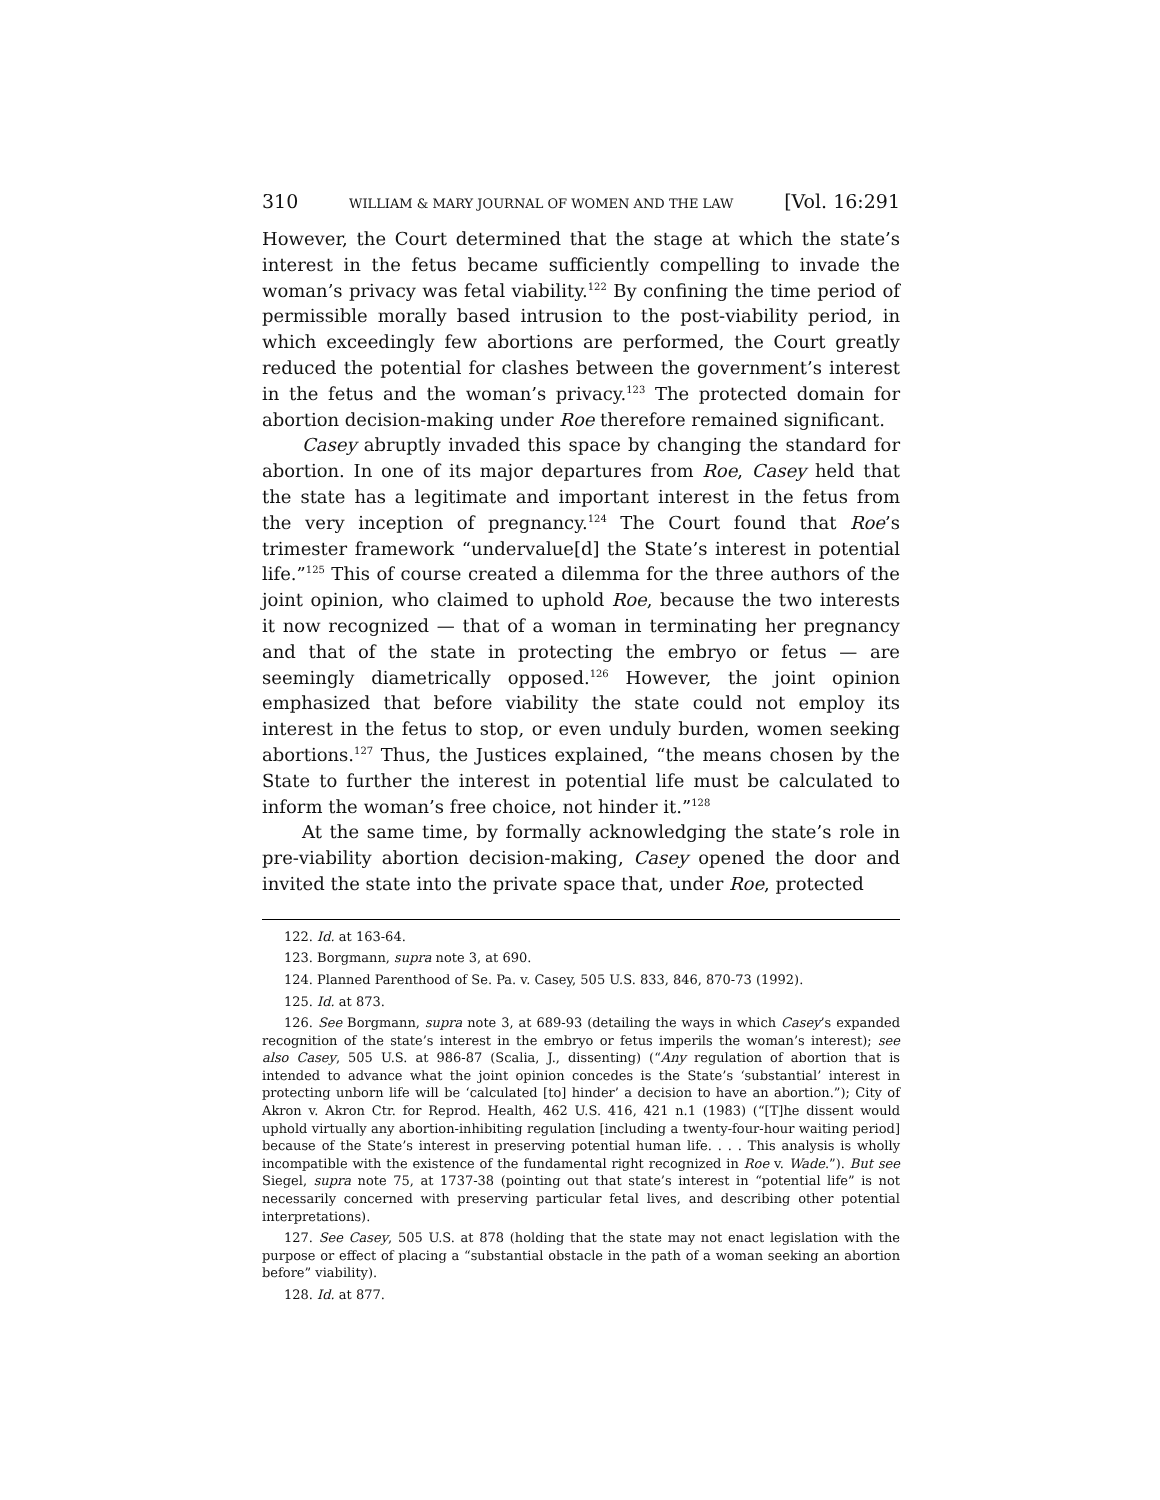310 WILLIAM & MARY JOURNAL OF WOMEN AND THE LAW [Vol. 16:291
However, the Court determined that the stage at which the state’s interest in the fetus became sufficiently compelling to invade the woman’s privacy was fetal viability.<sup>122</sup> By confining the time period of permissible morally based intrusion to the post-viability period, in which exceedingly few abortions are performed, the Court greatly reduced the potential for clashes between the government’s interest in the fetus and the woman’s privacy.<sup>123</sup> The protected domain for abortion decision-making under Roe therefore remained significant.
Casey abruptly invaded this space by changing the standard for abortion. In one of its major departures from Roe, Casey held that the state has a legitimate and important interest in the fetus from the very inception of pregnancy.<sup>124</sup> The Court found that Roe’s trimester framework “undervalue[d] the State’s interest in potential life.”<sup>125</sup> This of course created a dilemma for the three authors of the joint opinion, who claimed to uphold Roe, because the two interests it now recognized — that of a woman in terminating her pregnancy and that of the state in protecting the embryo or fetus — are seemingly diametrically opposed.<sup>126</sup> However, the joint opinion emphasized that before viability the state could not employ its interest in the fetus to stop, or even unduly burden, women seeking abortions.<sup>127</sup> Thus, the Justices explained, “the means chosen by the State to further the interest in potential life must be calculated to inform the woman’s free choice, not hinder it.”<sup>128</sup>
At the same time, by formally acknowledging the state’s role in pre-viability abortion decision-making, Casey opened the door and invited the state into the private space that, under Roe, protected
122. Id. at 163-64.
123. Borgmann, supra note 3, at 690.
124. Planned Parenthood of Se. Pa. v. Casey, 505 U.S. 833, 846, 870-73 (1992).
125. Id. at 873.
126. See Borgmann, supra note 3, at 689-93 (detailing the ways in which Casey’s expanded recognition of the state’s interest in the embryo or fetus imperils the woman’s interest); see also Casey, 505 U.S. at 986-87 (Scalia, J., dissenting) (“Any regulation of abortion that is intended to advance what the joint opinion concedes is the State’s ‘substantial’ interest in protecting unborn life will be ‘calculated [to] hinder’ a decision to have an abortion.”); City of Akron v. Akron Ctr. for Reprod. Health, 462 U.S. 416, 421 n.1 (1983) (“[T]he dissent would uphold virtually any abortion-inhibiting regulation [including a twenty-four-hour waiting period] because of the State’s interest in preserving potential human life. . . . This analysis is wholly incompatible with the existence of the fundamental right recognized in Roe v. Wade.”). But see Siegel, supra note 75, at 1737-38 (pointing out that state’s interest in “potential life” is not necessarily concerned with preserving particular fetal lives, and describing other potential interpretations).
127. See Casey, 505 U.S. at 878 (holding that the state may not enact legislation with the purpose or effect of placing a “substantial obstacle in the path of a woman seeking an abortion before” viability).
128. Id. at 877.